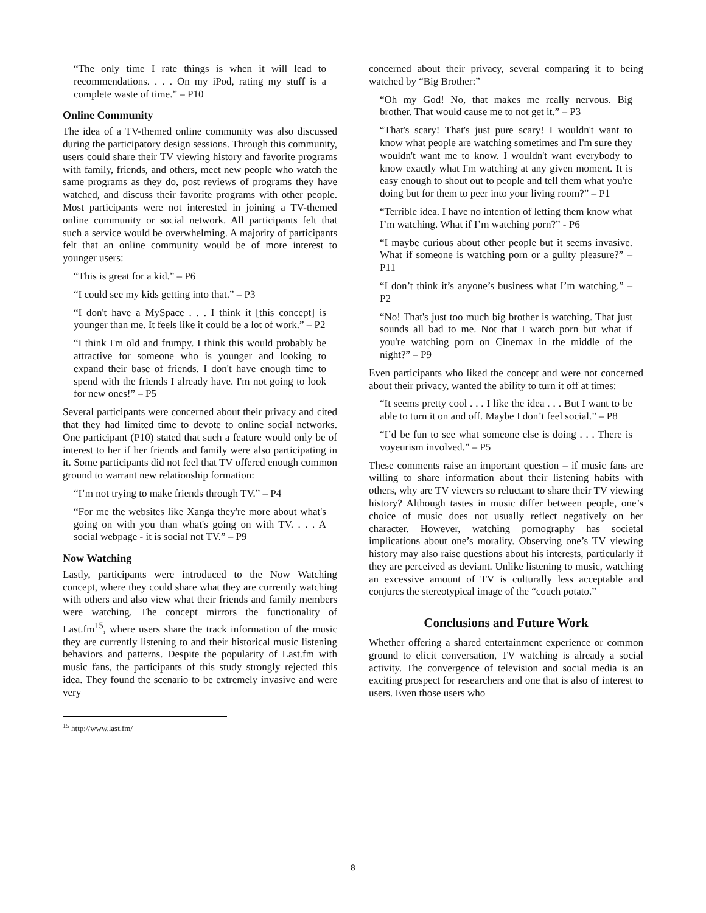“The only time I rate things is when it will lead to recommendations. . . . On my iPod, rating my stuff is a complete waste of time.” – P10
Online Community
The idea of a TV-themed online community was also discussed during the participatory design sessions. Through this community, users could share their TV viewing history and favorite programs with family, friends, and others, meet new people who watch the same programs as they do, post reviews of programs they have watched, and discuss their favorite programs with other people. Most participants were not interested in joining a TV-themed online community or social network. All participants felt that such a service would be overwhelming. A majority of participants felt that an online community would be of more interest to younger users:
“This is great for a kid.” – P6
“I could see my kids getting into that.” – P3
“I don't have a MySpace . . . I think it [this concept] is younger than me. It feels like it could be a lot of work.” – P2
“I think I'm old and frumpy. I think this would probably be attractive for someone who is younger and looking to expand their base of friends. I don't have enough time to spend with the friends I already have. I'm not going to look for new ones!” – P5
Several participants were concerned about their privacy and cited that they had limited time to devote to online social networks. One participant (P10) stated that such a feature would only be of interest to her if her friends and family were also participating in it. Some participants did not feel that TV offered enough common ground to warrant new relationship formation:
“I’m not trying to make friends through TV.” – P4
“For me the websites like Xanga they're more about what's going on with you than what's going on with TV. . . . A social webpage - it is social not TV.” – P9
Now Watching
Lastly, participants were introduced to the Now Watching concept, where they could share what they are currently watching with others and also view what their friends and family members were watching. The concept mirrors the functionality of Last.fm<sup>15</sup>, where users share the track information of the music they are currently listening to and their historical music listening behaviors and patterns. Despite the popularity of Last.fm with music fans, the participants of this study strongly rejected this idea. They found the scenario to be extremely invasive and were very
<sup>15</sup> http://www.last.fm/
concerned about their privacy, several comparing it to being watched by “Big Brother:”
“Oh my God! No, that makes me really nervous. Big brother. That would cause me to not get it.” – P3
“That's scary! That's just pure scary! I wouldn't want to know what people are watching sometimes and I'm sure they wouldn't want me to know. I wouldn't want everybody to know exactly what I'm watching at any given moment. It is easy enough to shout out to people and tell them what you're doing but for them to peer into your living room?” – P1
“Terrible idea. I have no intention of letting them know what I’m watching. What if I’m watching porn?” - P6
“I maybe curious about other people but it seems invasive. What if someone is watching porn or a guilty pleasure?” – P11
“I don’t think it’s anyone’s business what I’m watching.” – P2
“No! That's just too much big brother is watching. That just sounds all bad to me. Not that I watch porn but what if you're watching porn on Cinemax in the middle of the night?” – P9
Even participants who liked the concept and were not concerned about their privacy, wanted the ability to turn it off at times:
“It seems pretty cool . . . I like the idea . . . But I want to be able to turn it on and off. Maybe I don’t feel social.” – P8
“I’d be fun to see what someone else is doing . . . There is voyeurism involved.” – P5
These comments raise an important question – if music fans are willing to share information about their listening habits with others, why are TV viewers so reluctant to share their TV viewing history? Although tastes in music differ between people, one’s choice of music does not usually reflect negatively on her character. However, watching pornography has societal implications about one’s morality. Observing one’s TV viewing history may also raise questions about his interests, particularly if they are perceived as deviant. Unlike listening to music, watching an excessive amount of TV is culturally less acceptable and conjures the stereotypical image of the “couch potato.”
Conclusions and Future Work
Whether offering a shared entertainment experience or common ground to elicit conversation, TV watching is already a social activity. The convergence of television and social media is an exciting prospect for researchers and one that is also of interest to users. Even those users who
8